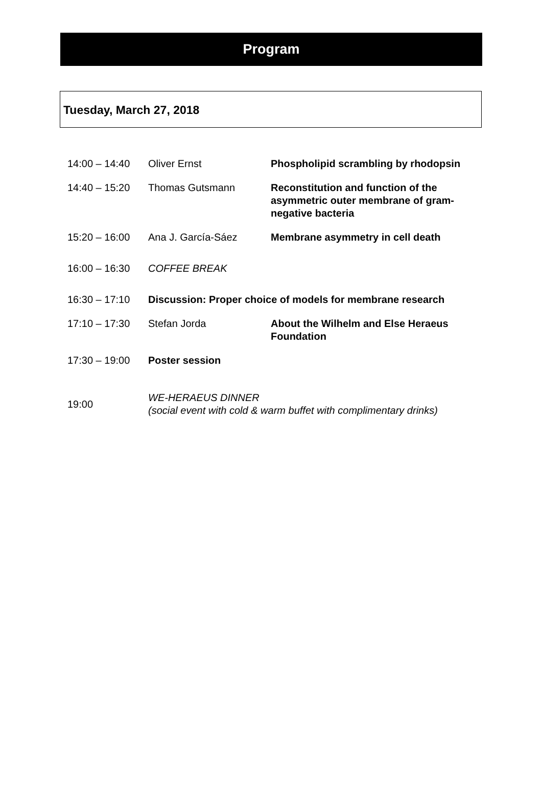Program
Tuesday, March 27, 2018
| 14:00 – 14:40 | Oliver Ernst | Phospholipid scrambling by rhodopsin |
| 14:40 – 15:20 | Thomas Gutsmann | Reconstitution and function of the asymmetric outer membrane of gram- negative bacteria |
| 15:20 – 16:00 | Ana J. García-Sáez | Membrane asymmetry in cell death |
| 16:00 – 16:30 | COFFEE BREAK | |
| 16:30 – 17:10 | Discussion: Proper choice of models for membrane research | |
| 17:10 – 17:30 | Stefan Jorda | About the Wilhelm and Else Heraeus Foundation |
| 17:30 – 19:00 | Poster session | |
| 19:00 | WE-HERAEUS DINNER (social event with cold & warm buffet with complimentary drinks) | |